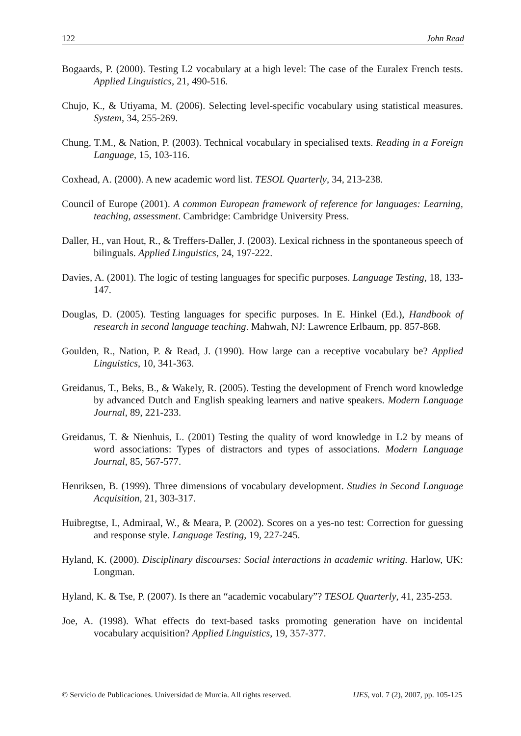122 John Read
Bogaards, P. (2000). Testing L2 vocabulary at a high level: The case of the Euralex French tests. Applied Linguistics, 21, 490-516.
Chujo, K., & Utiyama, M. (2006). Selecting level-specific vocabulary using statistical measures. System, 34, 255-269.
Chung, T.M., & Nation, P. (2003). Technical vocabulary in specialised texts. Reading in a Foreign Language, 15, 103-116.
Coxhead, A. (2000). A new academic word list. TESOL Quarterly, 34, 213-238.
Council of Europe (2001). A common European framework of reference for languages: Learning, teaching, assessment. Cambridge: Cambridge University Press.
Daller, H., van Hout, R., & Treffers-Daller, J. (2003). Lexical richness in the spontaneous speech of bilinguals. Applied Linguistics, 24, 197-222.
Davies, A. (2001). The logic of testing languages for specific purposes. Language Testing, 18, 133-147.
Douglas, D. (2005). Testing languages for specific purposes. In E. Hinkel (Ed.), Handbook of research in second language teaching. Mahwah, NJ: Lawrence Erlbaum, pp. 857-868.
Goulden, R., Nation, P. & Read, J. (1990). How large can a receptive vocabulary be? Applied Linguistics, 10, 341-363.
Greidanus, T., Beks, B., & Wakely, R. (2005). Testing the development of French word knowledge by advanced Dutch and English speaking learners and native speakers. Modern Language Journal, 89, 221-233.
Greidanus, T. & Nienhuis, L. (2001) Testing the quality of word knowledge in L2 by means of word associations: Types of distractors and types of associations. Modern Language Journal, 85, 567-577.
Henriksen, B. (1999). Three dimensions of vocabulary development. Studies in Second Language Acquisition, 21, 303-317.
Huibregtse, I., Admiraal, W., & Meara, P. (2002). Scores on a yes-no test: Correction for guessing and response style. Language Testing, 19, 227-245.
Hyland, K. (2000). Disciplinary discourses: Social interactions in academic writing. Harlow, UK: Longman.
Hyland, K. & Tse, P. (2007). Is there an “academic vocabulary”? TESOL Quarterly, 41, 235-253.
Joe, A. (1998). What effects do text-based tasks promoting generation have on incidental vocabulary acquisition? Applied Linguistics, 19, 357-377.
© Servicio de Publicaciones. Universidad de Murcia. All rights reserved. IJES, vol. 7 (2), 2007, pp. 105-125